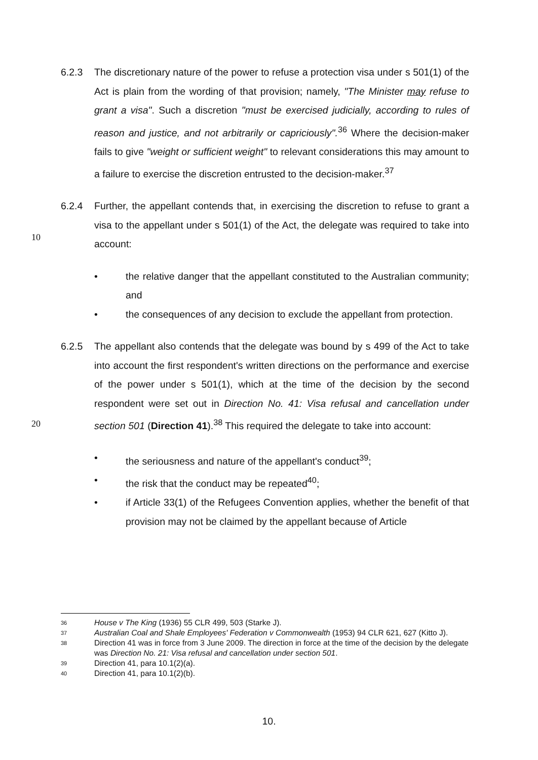6.2.3 The discretionary nature of the power to refuse a protection visa under s 501(1) of the Act is plain from the wording of that provision; namely, "The Minister may refuse to grant a visa". Such a discretion "must be exercised judicially, according to rules of reason and justice, and not arbitrarily or capriciously".<sup>36</sup> Where the decision-maker fails to give "weight or sufficient weight" to relevant considerations this may amount to a failure to exercise the discretion entrusted to the decision-maker.<sup>37</sup>
6.2.4 Further, the appellant contends that, in exercising the discretion to refuse to grant a visa to the appellant under s 501(1) of the Act, the delegate was required to take into account:
10
• the relative danger that the appellant constituted to the Australian community; and
• the consequences of any decision to exclude the appellant from protection.
6.2.5 The appellant also contends that the delegate was bound by s 499 of the Act to take into account the first respondent's written directions on the performance and exercise of the power under s 501(1), which at the time of the decision by the second respondent were set out in Direction No. 41: Visa refusal and cancellation under section 501 (Direction 41).<sup>38</sup> This required the delegate to take into account:
20
• the seriousness and nature of the appellant's conduct<sup>39</sup>;
• the risk that the conduct may be repeated<sup>40</sup>;
• if Article 33(1) of the Refugees Convention applies, whether the benefit of that provision may not be claimed by the appellant because of Article
36 House v The King (1936) 55 CLR 499, 503 (Starke J).
37 Australian Coal and Shale Employees' Federation v Commonwealth (1953) 94 CLR 621, 627 (Kitto J).
38 Direction 41 was in force from 3 June 2009. The direction in force at the time of the decision by the delegate was Direction No. 21: Visa refusal and cancellation under section 501.
39 Direction 41, para 10.1(2)(a).
40 Direction 41, para 10.1(2)(b).
10.